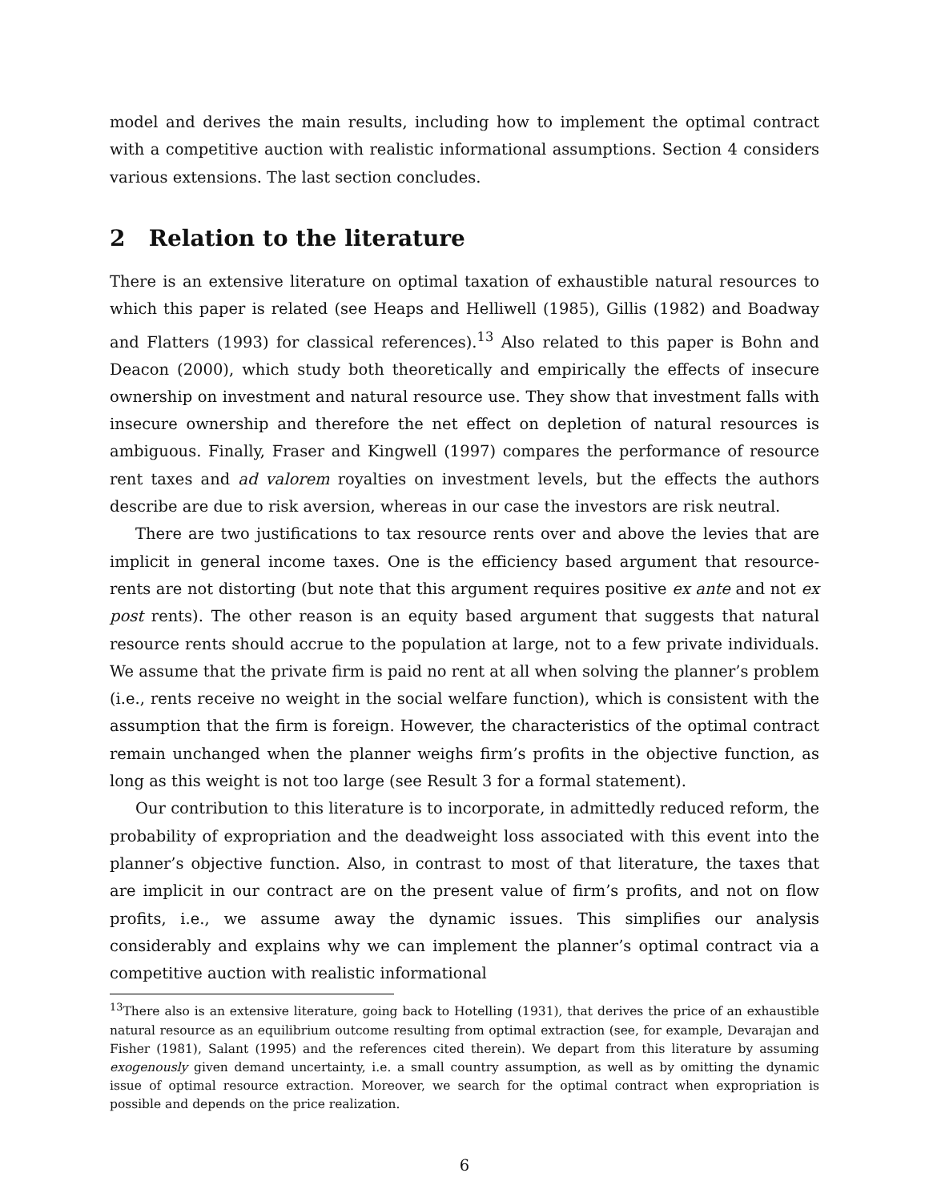model and derives the main results, including how to implement the optimal contract with a competitive auction with realistic informational assumptions. Section 4 considers various extensions. The last section concludes.
2 Relation to the literature
There is an extensive literature on optimal taxation of exhaustible natural resources to which this paper is related (see Heaps and Helliwell (1985), Gillis (1982) and Boadway and Flatters (1993) for classical references).<sup>13</sup> Also related to this paper is Bohn and Deacon (2000), which study both theoretically and empirically the effects of insecure ownership on investment and natural resource use. They show that investment falls with insecure ownership and therefore the net effect on depletion of natural resources is ambiguous. Finally, Fraser and Kingwell (1997) compares the performance of resource rent taxes and ad valorem royalties on investment levels, but the effects the authors describe are due to risk aversion, whereas in our case the investors are risk neutral.
There are two justifications to tax resource rents over and above the levies that are implicit in general income taxes. One is the efficiency based argument that resource-rents are not distorting (but note that this argument requires positive ex ante and not ex post rents). The other reason is an equity based argument that suggests that natural resource rents should accrue to the population at large, not to a few private individuals. We assume that the private firm is paid no rent at all when solving the planner’s problem (i.e., rents receive no weight in the social welfare function), which is consistent with the assumption that the firm is foreign. However, the characteristics of the optimal contract remain unchanged when the planner weighs firm’s profits in the objective function, as long as this weight is not too large (see Result 3 for a formal statement).
Our contribution to this literature is to incorporate, in admittedly reduced reform, the probability of expropriation and the deadweight loss associated with this event into the planner’s objective function. Also, in contrast to most of that literature, the taxes that are implicit in our contract are on the present value of firm’s profits, and not on flow profits, i.e., we assume away the dynamic issues. This simplifies our analysis considerably and explains why we can implement the planner’s optimal contract via a competitive auction with realistic informational
<sup>13</sup> There also is an extensive literature, going back to Hotelling (1931), that derives the price of an exhaustible natural resource as an equilibrium outcome resulting from optimal extraction (see, for example, Devarajan and Fisher (1981), Salant (1995) and the references cited therein). We depart from this literature by assuming exogenously given demand uncertainty, i.e. a small country assumption, as well as by omitting the dynamic issue of optimal resource extraction. Moreover, we search for the optimal contract when expropriation is possible and depends on the price realization.
6